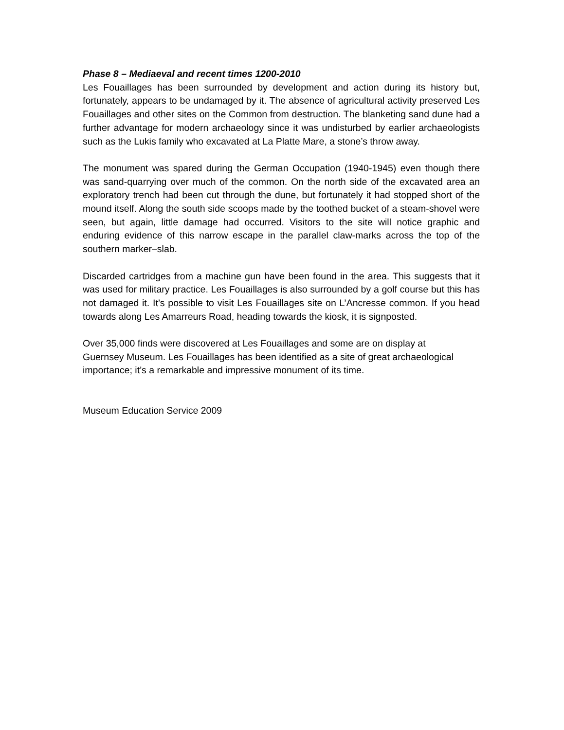Phase 8 – Mediaeval and recent times 1200-2010
Les Fouaillages has been surrounded by development and action during its history but, fortunately, appears to be undamaged by it. The absence of agricultural activity preserved Les Fouaillages and other sites on the Common from destruction. The blanketing sand dune had a further advantage for modern archaeology since it was undisturbed by earlier archaeologists such as the Lukis family who excavated at La Platte Mare, a stone’s throw away.
The monument was spared during the German Occupation (1940-1945) even though there was sand-quarrying over much of the common. On the north side of the excavated area an exploratory trench had been cut through the dune, but fortunately it had stopped short of the mound itself. Along the south side scoops made by the toothed bucket of a steam-shovel were seen, but again, little damage had occurred. Visitors to the site will notice graphic and enduring evidence of this narrow escape in the parallel claw-marks across the top of the southern marker–slab.
Discarded cartridges from a machine gun have been found in the area. This suggests that it was used for military practice. Les Fouaillages is also surrounded by a golf course but this has not damaged it. It’s possible to visit Les Fouaillages site on L’Ancresse common. If you head towards along Les Amarreurs Road, heading towards the kiosk, it is signposted.
Over 35,000 finds were discovered at Les Fouaillages and some are on display at
Guernsey Museum. Les Fouaillages has been identified as a site of great archaeological
importance; it’s a remarkable and impressive monument of its time.
Museum Education Service 2009